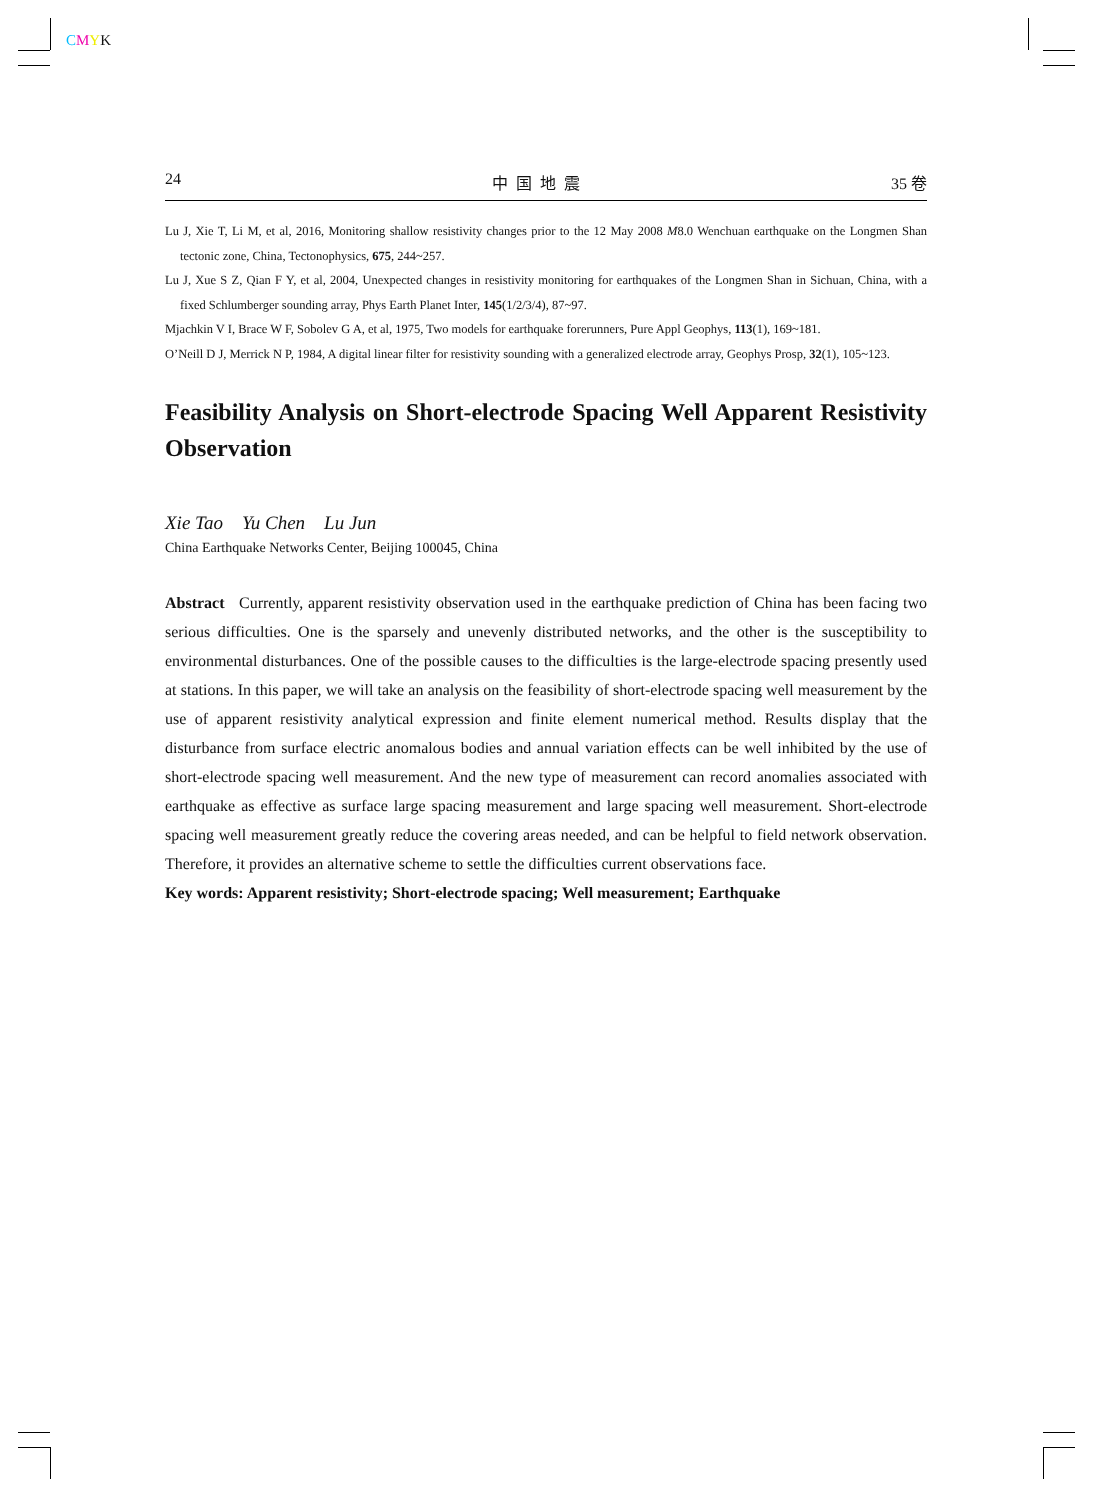CMYK
24 中 国 地 震 35 卷
Lu J, Xie T, Li M, et al, 2016, Monitoring shallow resistivity changes prior to the 12 May 2008 M8.0 Wenchuan earthquake on the Longmen Shan tectonic zone, China, Tectonophysics, 675, 244~257.
Lu J, Xue S Z, Qian F Y, et al, 2004, Unexpected changes in resistivity monitoring for earthquakes of the Longmen Shan in Sichuan, China, with a fixed Schlumberger sounding array, Phys Earth Planet Inter, 145(1/2/3/4), 87~97.
Mjachkin V I, Brace W F, Sobolev G A, et al, 1975, Two models for earthquake forerunners, Pure Appl Geophys, 113(1), 169~181.
O’Neill D J, Merrick N P, 1984, A digital linear filter for resistivity sounding with a generalized electrode array, Geophys Prosp, 32(1), 105~123.
Feasibility Analysis on Short-electrode Spacing Well Apparent Resistivity Observation
Xie Tao Yu Chen Lu Jun
China Earthquake Networks Center, Beijing 100045, China
Abstract Currently, apparent resistivity observation used in the earthquake prediction of China has been facing two serious difficulties. One is the sparsely and unevenly distributed networks, and the other is the susceptibility to environmental disturbances. One of the possible causes to the difficulties is the large-electrode spacing presently used at stations. In this paper, we will take an analysis on the feasibility of short-electrode spacing well measurement by the use of apparent resistivity analytical expression and finite element numerical method. Results display that the disturbance from surface electric anomalous bodies and annual variation effects can be well inhibited by the use of short-electrode spacing well measurement. And the new type of measurement can record anomalies associated with earthquake as effective as surface large spacing measurement and large spacing well measurement. Short-electrode spacing well measurement greatly reduce the covering areas needed, and can be helpful to field network observation. Therefore, it provides an alternative scheme to settle the difficulties current observations face.
Key words: Apparent resistivity; Short-electrode spacing; Well measurement; Earthquake